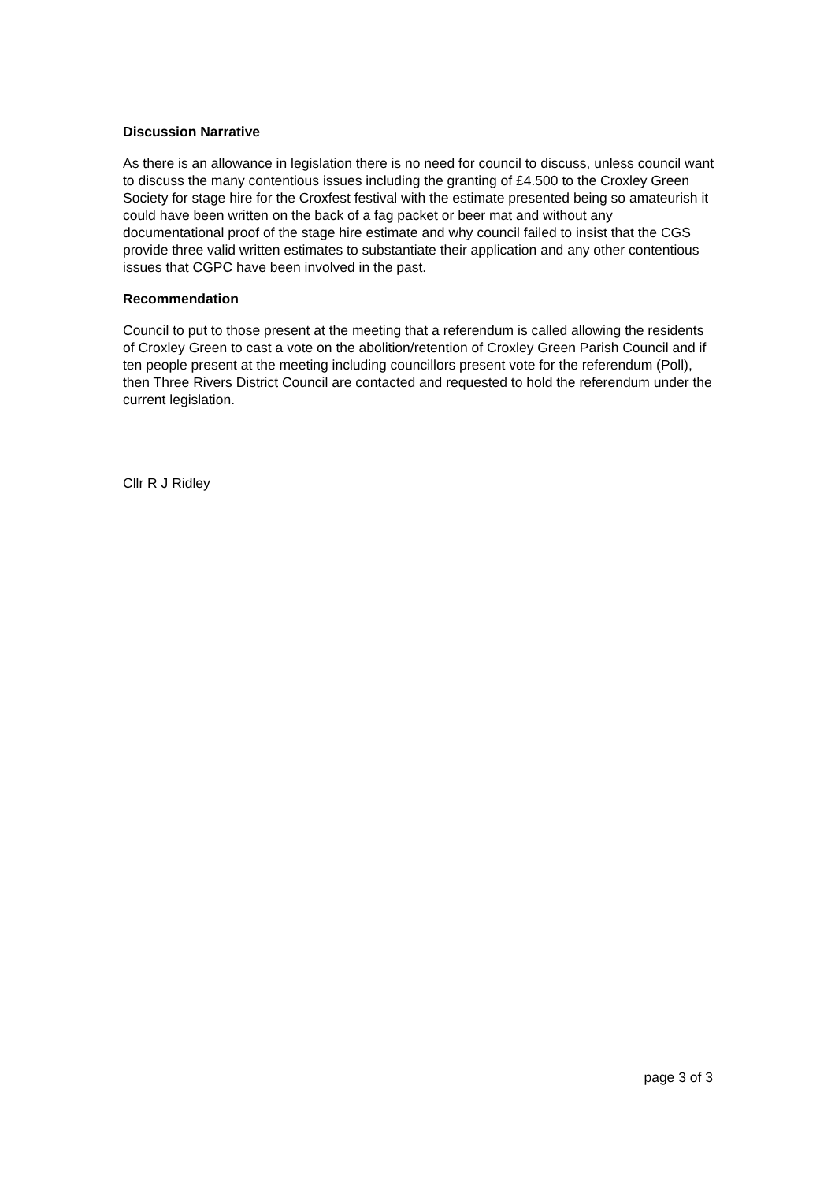Discussion Narrative
As there is an allowance in legislation there is no need for council to discuss, unless council want to discuss the many contentious issues including the granting of £4.500 to the Croxley Green Society for stage hire for the Croxfest festival with the estimate presented being so amateurish it could have been written on the back of a fag packet or beer mat and without any documentational proof of the stage hire estimate and why council failed to insist that the CGS provide three valid written estimates to substantiate their application and any other contentious issues that CGPC have been involved in the past.
Recommendation
Council to put to those present at the meeting that a referendum is called allowing the residents of Croxley Green to cast a vote on the abolition/retention of Croxley Green Parish Council and if ten people present at the meeting including councillors present vote for the referendum (Poll), then Three Rivers District Council are contacted and requested to hold the referendum under the current legislation.
Cllr R J Ridley
page 3 of 3